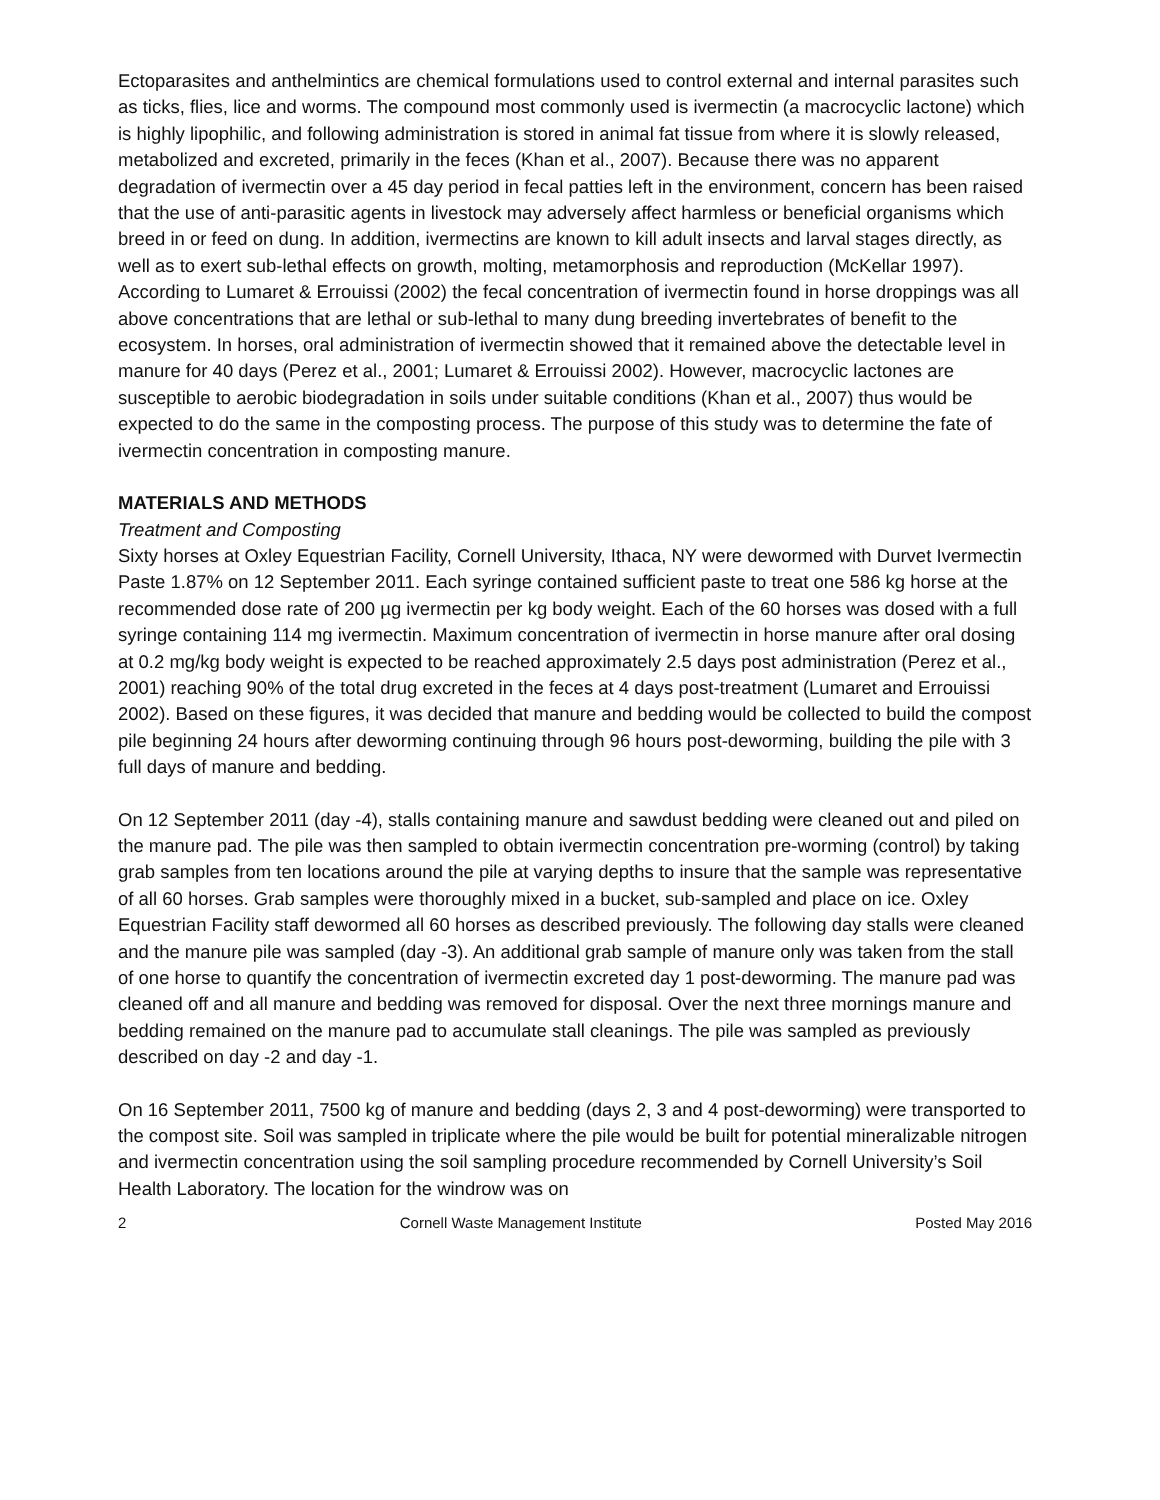Ectoparasites and anthelmintics are chemical formulations used to control external and internal parasites such as ticks, flies, lice and worms. The compound most commonly used is ivermectin (a macrocyclic lactone) which is highly lipophilic, and following administration is stored in animal fat tissue from where it is slowly released, metabolized and excreted, primarily in the feces (Khan et al., 2007). Because there was no apparent degradation of ivermectin over a 45 day period in fecal patties left in the environment, concern has been raised that the use of anti-parasitic agents in livestock may adversely affect harmless or beneficial organisms which breed in or feed on dung. In addition, ivermectins are known to kill adult insects and larval stages directly, as well as to exert sub-lethal effects on growth, molting, metamorphosis and reproduction (McKellar 1997). According to Lumaret & Errouissi (2002) the fecal concentration of ivermectin found in horse droppings was all above concentrations that are lethal or sub-lethal to many dung breeding invertebrates of benefit to the ecosystem. In horses, oral administration of ivermectin showed that it remained above the detectable level in manure for 40 days (Perez et al., 2001; Lumaret & Errouissi 2002). However, macrocyclic lactones are susceptible to aerobic biodegradation in soils under suitable conditions (Khan et al., 2007) thus would be expected to do the same in the composting process. The purpose of this study was to determine the fate of ivermectin concentration in composting manure.
MATERIALS AND METHODS
Treatment and Composting
Sixty horses at Oxley Equestrian Facility, Cornell University, Ithaca, NY were dewormed with Durvet Ivermectin Paste 1.87% on 12 September 2011. Each syringe contained sufficient paste to treat one 586 kg horse at the recommended dose rate of 200 µg ivermectin per kg body weight. Each of the 60 horses was dosed with a full syringe containing 114 mg ivermectin. Maximum concentration of ivermectin in horse manure after oral dosing at 0.2 mg/kg body weight is expected to be reached approximately 2.5 days post administration (Perez et al., 2001) reaching 90% of the total drug excreted in the feces at 4 days post-treatment (Lumaret and Errouissi 2002). Based on these figures, it was decided that manure and bedding would be collected to build the compost pile beginning 24 hours after deworming continuing through 96 hours post-deworming, building the pile with 3 full days of manure and bedding.
On 12 September 2011 (day -4), stalls containing manure and sawdust bedding were cleaned out and piled on the manure pad. The pile was then sampled to obtain ivermectin concentration pre-worming (control) by taking grab samples from ten locations around the pile at varying depths to insure that the sample was representative of all 60 horses. Grab samples were thoroughly mixed in a bucket, sub-sampled and place on ice. Oxley Equestrian Facility staff dewormed all 60 horses as described previously. The following day stalls were cleaned and the manure pile was sampled (day -3). An additional grab sample of manure only was taken from the stall of one horse to quantify the concentration of ivermectin excreted day 1 post-deworming. The manure pad was cleaned off and all manure and bedding was removed for disposal. Over the next three mornings manure and bedding remained on the manure pad to accumulate stall cleanings. The pile was sampled as previously described on day -2 and day -1.
On 16 September 2011, 7500 kg of manure and bedding (days 2, 3 and 4 post-deworming) were transported to the compost site. Soil was sampled in triplicate where the pile would be built for potential mineralizable nitrogen and ivermectin concentration using the soil sampling procedure recommended by Cornell University’s Soil Health Laboratory. The location for the windrow was on
2 Cornell Waste Management Institute Posted May 2016